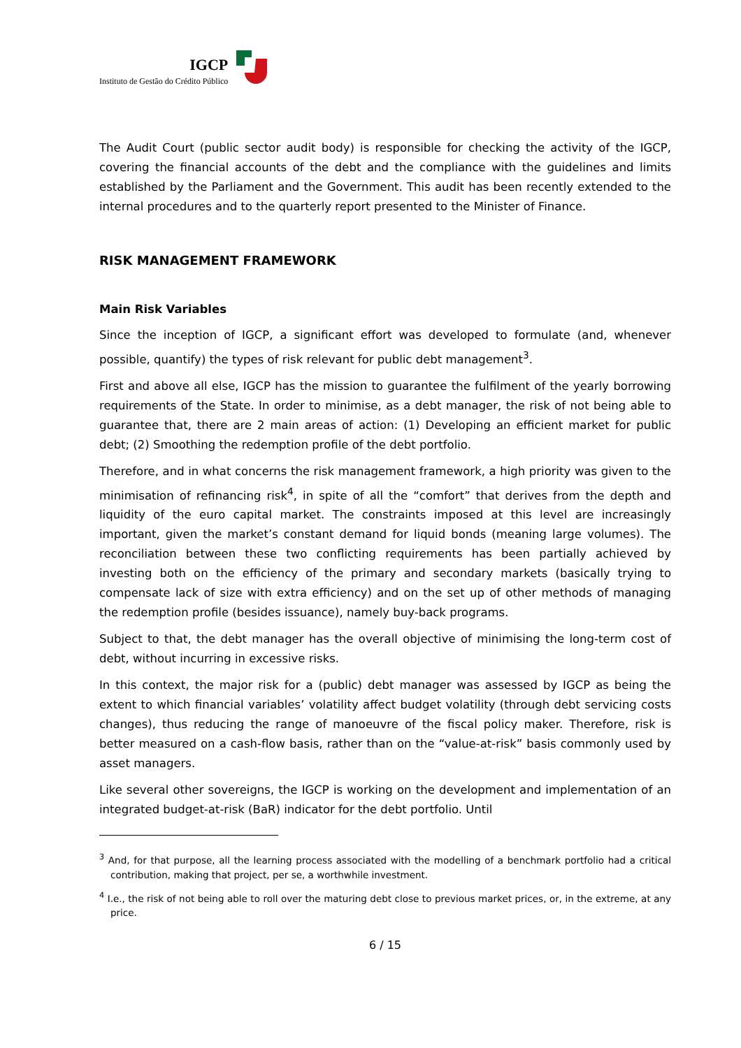IGCP
Instituto de Gestão do Crédito Público
The Audit Court (public sector audit body) is responsible for checking the activity of the IGCP, covering the financial accounts of the debt and the compliance with the guidelines and limits established by the Parliament and the Government. This audit has been recently extended to the internal procedures and to the quarterly report presented to the Minister of Finance.
RISK MANAGEMENT FRAMEWORK
Main Risk Variables
Since the inception of IGCP, a significant effort was developed to formulate (and, whenever possible, quantify) the types of risk relevant for public debt management<sup>3</sup>.
First and above all else, IGCP has the mission to guarantee the fulfilment of the yearly borrowing requirements of the State. In order to minimise, as a debt manager, the risk of not being able to guarantee that, there are 2 main areas of action: (1) Developing an efficient market for public debt; (2) Smoothing the redemption profile of the debt portfolio.
Therefore, and in what concerns the risk management framework, a high priority was given to the minimisation of refinancing risk<sup>4</sup>, in spite of all the “comfort” that derives from the depth and liquidity of the euro capital market. The constraints imposed at this level are increasingly important, given the market’s constant demand for liquid bonds (meaning large volumes). The reconciliation between these two conflicting requirements has been partially achieved by investing both on the efficiency of the primary and secondary markets (basically trying to compensate lack of size with extra efficiency) and on the set up of other methods of managing the redemption profile (besides issuance), namely buy-back programs.
Subject to that, the debt manager has the overall objective of minimising the long-term cost of debt, without incurring in excessive risks.
In this context, the major risk for a (public) debt manager was assessed by IGCP as being the extent to which financial variables’ volatility affect budget volatility (through debt servicing costs changes), thus reducing the range of manoeuvre of the fiscal policy maker. Therefore, risk is better measured on a cash-flow basis, rather than on the “value-at-risk” basis commonly used by asset managers.
Like several other sovereigns, the IGCP is working on the development and implementation of an integrated budget-at-risk (BaR) indicator for the debt portfolio. Until
<sup>3</sup> And, for that purpose, all the learning process associated with the modelling of a benchmark portfolio had a critical contribution, making that project, per se, a worthwhile investment.
<sup>4</sup> I.e., the risk of not being able to roll over the maturing debt close to previous market prices, or, in the extreme, at any price.
6 / 15